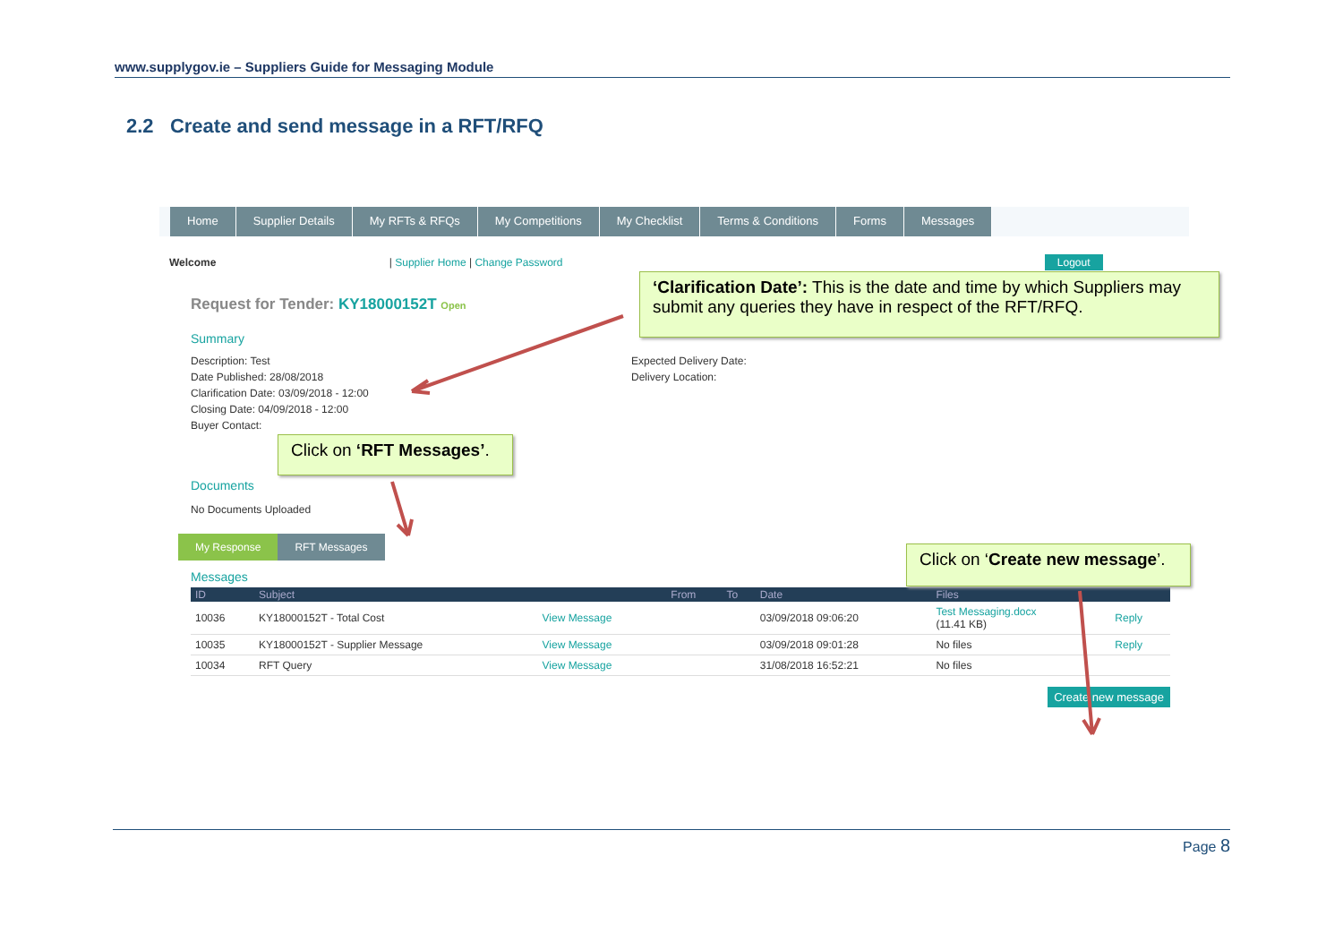www.supplygov.ie – Suppliers Guide for Messaging Module
2.2 Create and send message in a RFT/RFQ
Home Supplier Details My RFTs & RFQs My Competitions My Checklist Terms & Conditions Forms Messages
Welcome | Supplier Home | Change Password Logout
Request for Tender: KY18000152T Open
Summary
Description: Test
Date Published: 28/08/2018
Clarification Date: 03/09/2018 - 12:00
Closing Date: 04/09/2018 - 12:00
Buyer Contact:
Expected Delivery Date:
Delivery Location:
Documents
No Documents Uploaded
My Response RFT Messages
Messages
| ID | Subject | | From | To | Date | Files | |
| --- | --- | --- | --- | --- | --- | --- | --- |
| 10036 | KY18000152T - Total Cost | View Message | | | 03/09/2018 09:06:20 | Test Messaging.docx (11.41 KB) | Reply |
| 10035 | KY18000152T - Supplier Message | View Message | | | 03/09/2018 09:01:28 | No files | Reply |
| 10034 | RFT Query | View Message | | | 31/08/2018 16:52:21 | No files | |
Create new message
‘Clarification Date’: This is the date and time by which Suppliers may submit any queries they have in respect of the RFT/RFQ.
Click on ‘RFT Messages’.
Click on ‘Create new message’.
Page 8